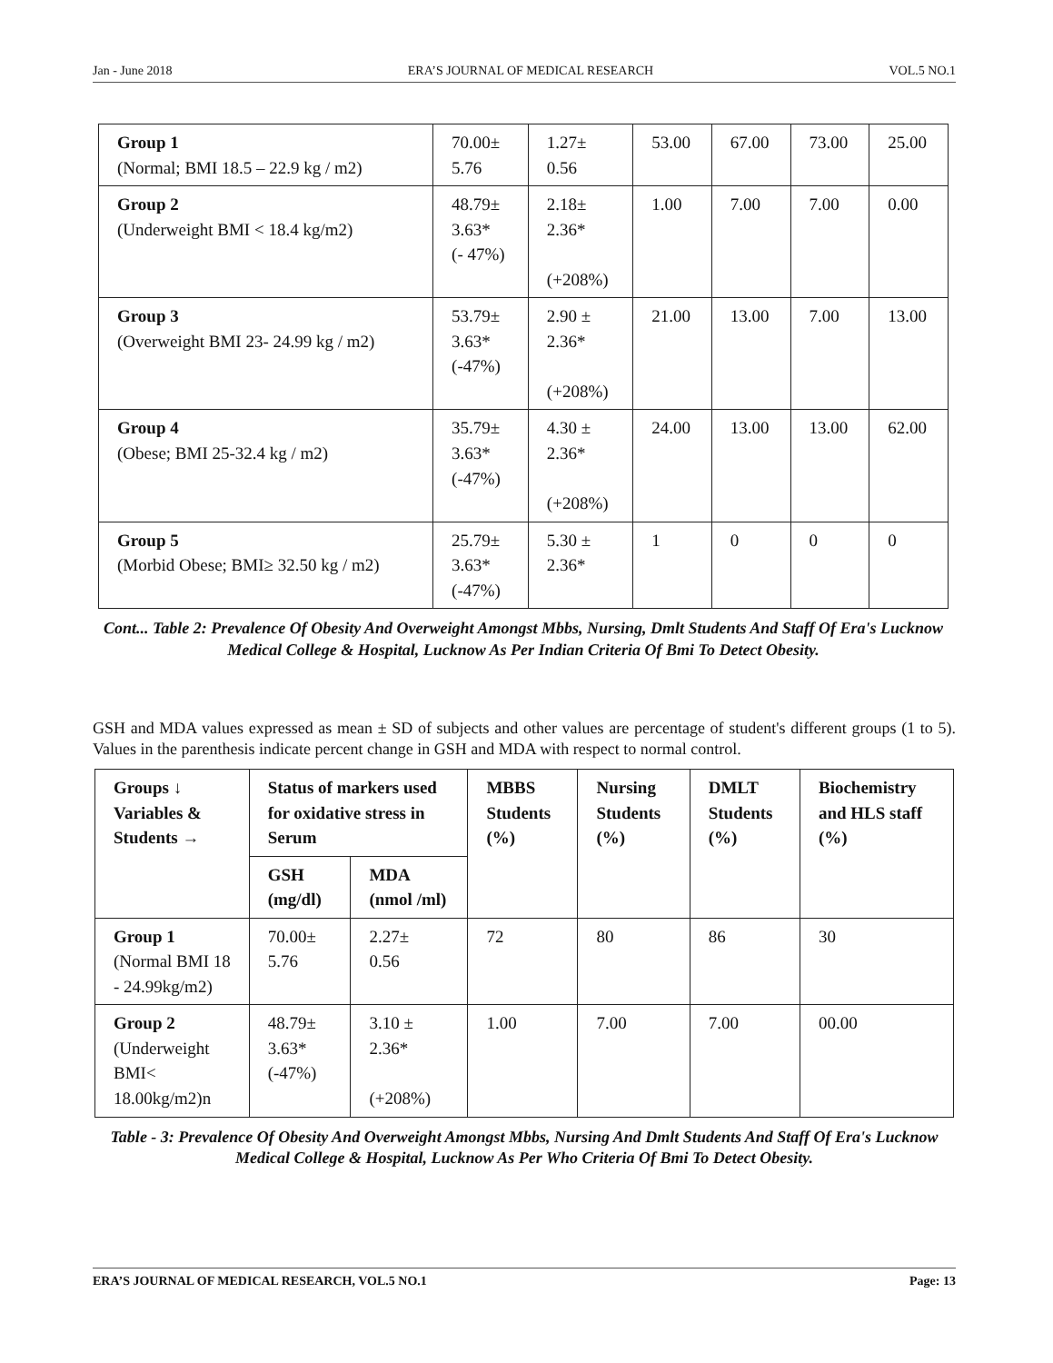Jan - June 2018 ERA’S JOURNAL OF MEDICAL RESEARCH VOL.5 NO.1
| Group 1 (Normal; BMI 18.5 – 22.9 kg / m2) | 70.00± 5.76 | 1.27± 0.56 | 53.00 | 67.00 | 73.00 | 25.00 |
| Group 2 (Underweight BMI < 18.4 kg/m2) | 48.79± 3.63* (- 47%) | 2.18± 2.36* (+208%) | 1.00 | 7.00 | 7.00 | 0.00 |
| Group 3 (Overweight BMI 23- 24.99 kg / m2) | 53.79± 3.63* (-47%) | 2.90 ± 2.36* (+208%) | 21.00 | 13.00 | 7.00 | 13.00 |
| Group 4 (Obese; BMI 25-32.4 kg / m2) | 35.79± 3.63* (-47%) | 4.30 ± 2.36* (+208%) | 24.00 | 13.00 | 13.00 | 62.00 |
| Group 5 (Morbid Obese; BMI≥ 32.50 kg / m2) | 25.79± 3.63* (-47%) | 5.30 ± 2.36* | 1 | 0 | 0 | 0 |
Cont... Table 2: Prevalence Of Obesity And Overweight Amongst Mbbs, Nursing, Dmlt Students And Staff Of Era's Lucknow Medical College & Hospital, Lucknow As Per Indian Criteria Of Bmi To Detect Obesity.
GSH and MDA values expressed as mean ± SD of subjects and other values are percentage of student's different groups (1 to 5). Values in the parenthesis indicate percent change in GSH and MDA with respect to normal control.
| Groups ↓ Variables & Students → | Status of markers used for oxidative stress in Serum | | MBBS Students (%) | Nursing Students (%) | DMLT Students (%) | Biochemistry and HLS staff (%) |
| --- | --- | --- | --- | --- | --- | --- |
| | GSH (mg/dl) | MDA (nmol /ml) | | | | |
| Group 1 (Normal BMI 18 - 24.99kg/m2) | 70.00± 5.76 | 2.27± 0.56 | 72 | 80 | 86 | 30 |
| Group 2 (Underweight BMI< 18.00kg/m2)n | 48.79± 3.63* (-47%) | 3.10 ± 2.36* (+208%) | 1.00 | 7.00 | 7.00 | 00.00 |
Table - 3: Prevalence Of Obesity And Overweight Amongst Mbbs, Nursing And Dmlt Students And Staff Of Era's Lucknow Medical College & Hospital, Lucknow As Per Who Criteria Of Bmi To Detect Obesity.
ERA’S JOURNAL OF MEDICAL RESEARCH, VOL.5 NO.1 Page: 13